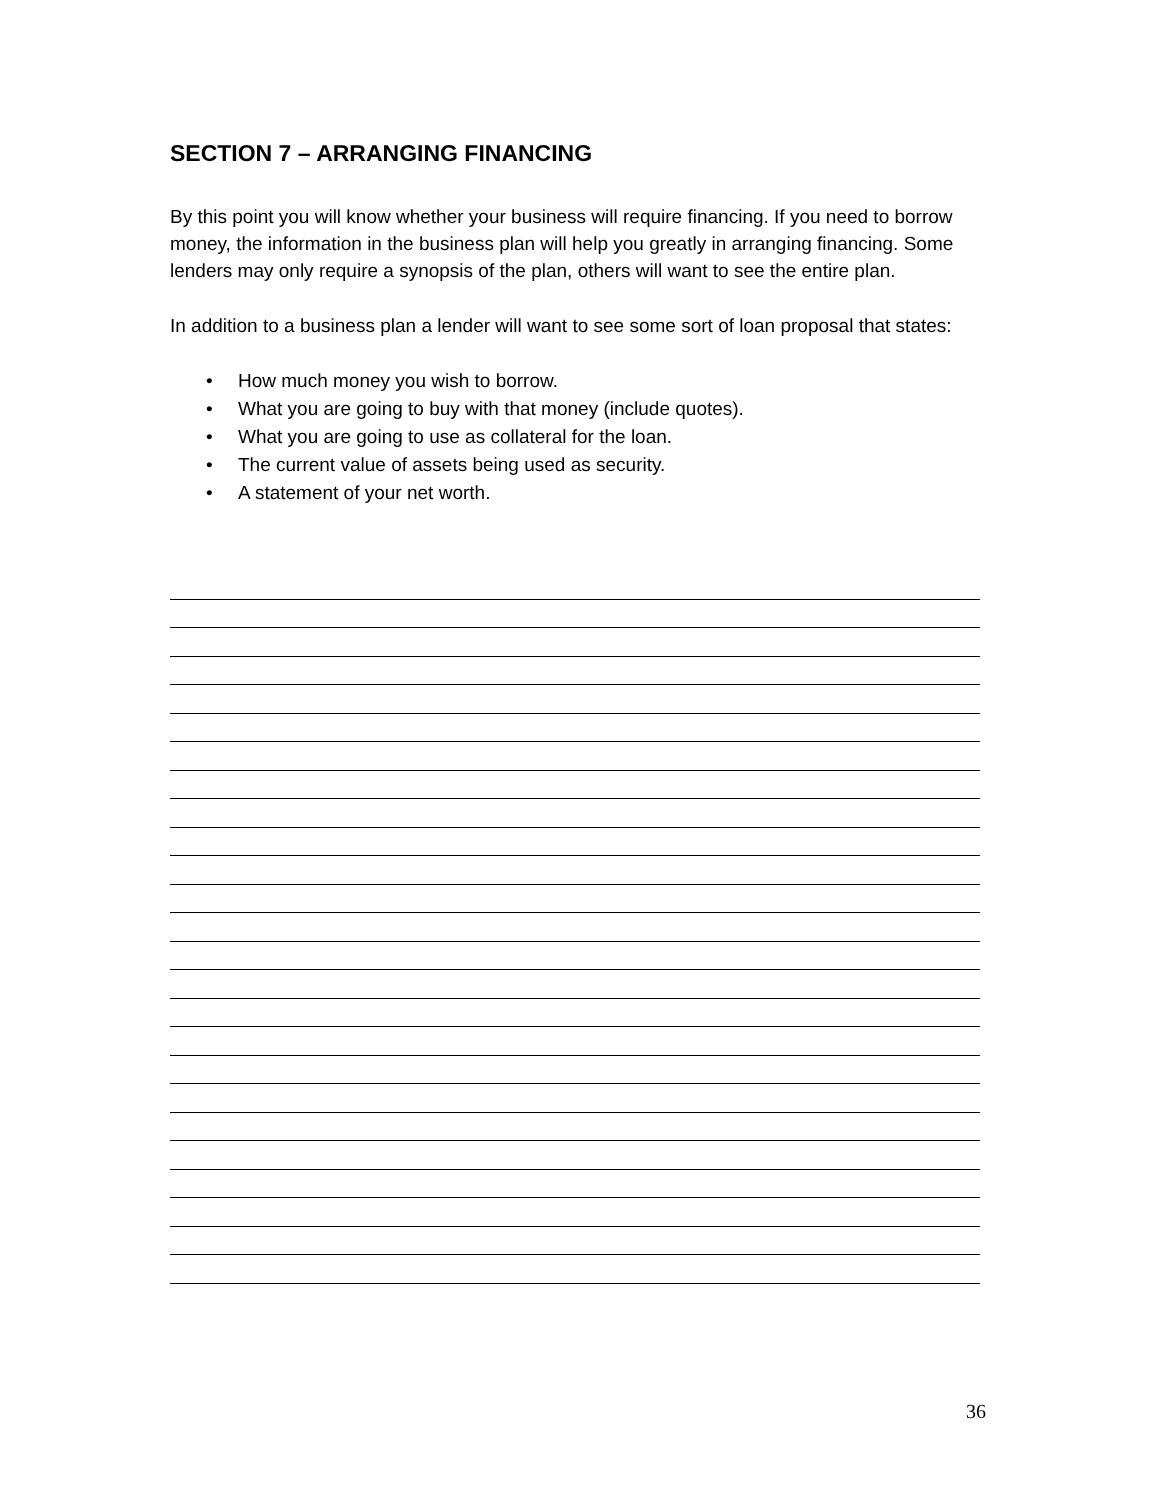SECTION 7 – ARRANGING FINANCING
By this point you will know whether your business will require financing. If you need to borrow money, the information in the business plan will help you greatly in arranging financing. Some lenders may only require a synopsis of the plan, others will want to see the entire plan.
In addition to a business plan a lender will want to see some sort of loan proposal that states:
• How much money you wish to borrow.
• What you are going to buy with that money (include quotes).
• What you are going to use as collateral for the loan.
• The current value of assets being used as security.
• A statement of your net worth.
36